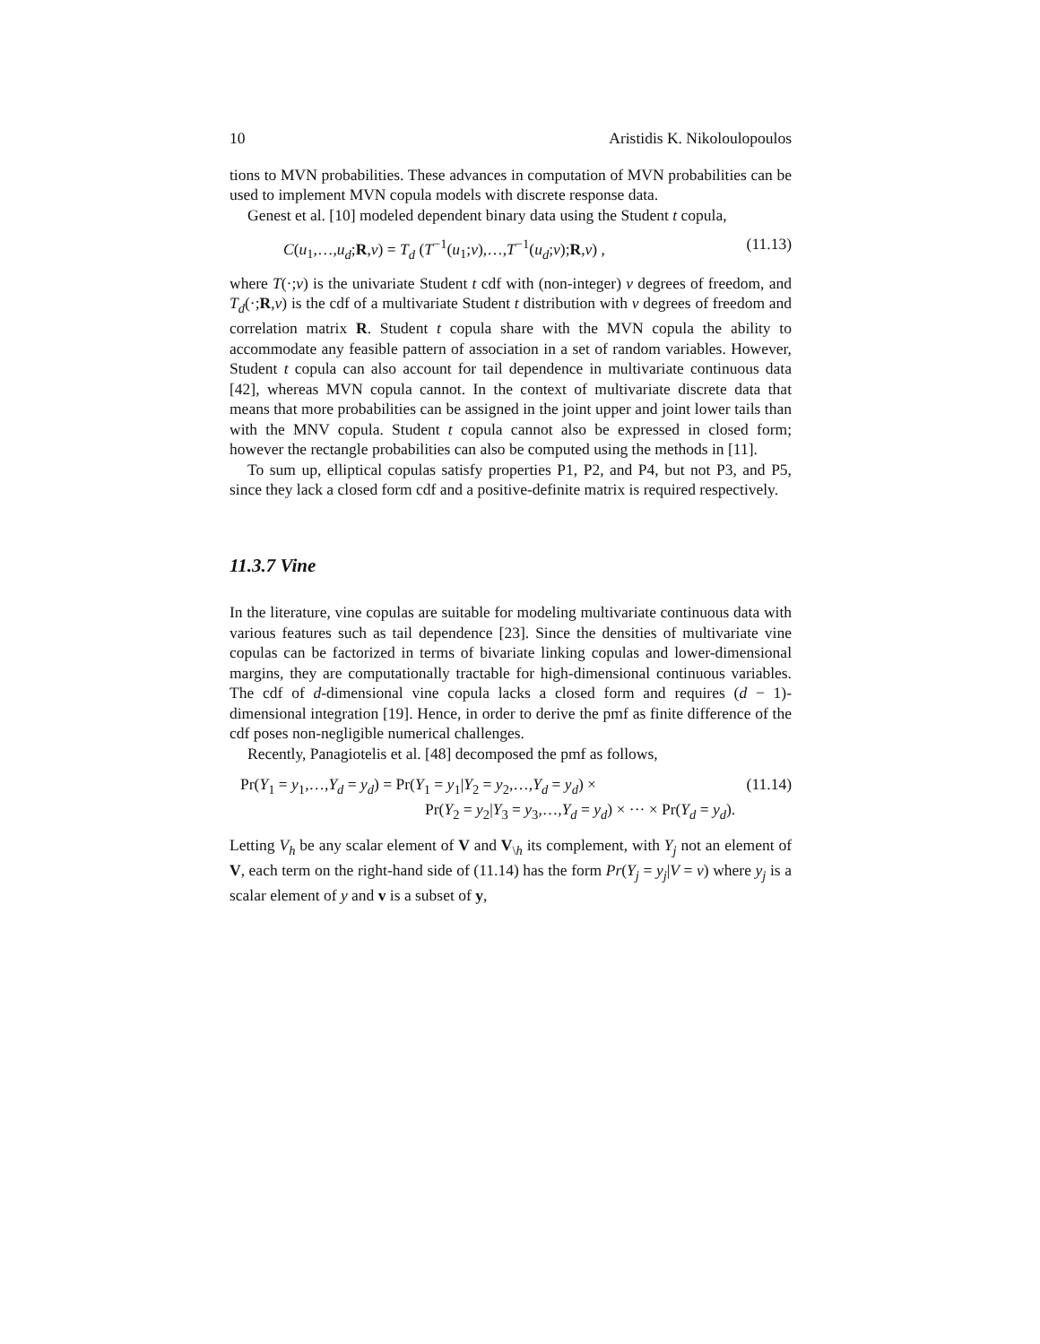10 Aristidis K. Nikoloulopoulos
tions to MVN probabilities. These advances in computation of MVN probabilities can be used to implement MVN copula models with discrete response data.
Genest et al. [10] modeled dependent binary data using the Student t copula,
C(u<sub>1</sub>,…,u<sub>d</sub>;R,ν) = T<sub>d</sub> (T<sup>−1</sup>(u<sub>1</sub>;ν),…,T<sup>−1</sup>(u<sub>d</sub>;ν);R,ν) , (11.13)
where T(·;ν) is the univariate Student t cdf with (non-integer) ν degrees of freedom, and T<sub>d</sub>(·;R,ν) is the cdf of a multivariate Student t distribution with ν degrees of freedom and correlation matrix R. Student t copula share with the MVN copula the ability to accommodate any feasible pattern of association in a set of random variables. However, Student t copula can also account for tail dependence in multivariate continuous data [42], whereas MVN copula cannot. In the context of multivariate discrete data that means that more probabilities can be assigned in the joint upper and joint lower tails than with the MNV copula. Student t copula cannot also be expressed in closed form; however the rectangle probabilities can also be computed using the methods in [11].
To sum up, elliptical copulas satisfy properties P1, P2, and P4, but not P3, and P5, since they lack a closed form cdf and a positive-definite matrix is required respectively.
11.3.7 Vine
In the literature, vine copulas are suitable for modeling multivariate continuous data with various features such as tail dependence [23]. Since the densities of multivariate vine copulas can be factorized in terms of bivariate linking copulas and lower-dimensional margins, they are computationally tractable for high-dimensional continuous variables. The cdf of d-dimensional vine copula lacks a closed form and requires (d − 1)-dimensional integration [19]. Hence, in order to derive the pmf as finite difference of the cdf poses non-negligible numerical challenges.
Recently, Panagiotelis et al. [48] decomposed the pmf as follows,
Pr(Y<sub>1</sub> = y<sub>1</sub>,…,Y<sub>d</sub> = y<sub>d</sub>) = Pr(Y<sub>1</sub> = y<sub>1</sub>|Y<sub>2</sub> = y<sub>2</sub>,…,Y<sub>d</sub> = y<sub>d</sub>) × (11.14)
Pr(Y<sub>2</sub> = y<sub>2</sub>|Y<sub>3</sub> = y<sub>3</sub>,…,Y<sub>d</sub> = y<sub>d</sub>) × ··· × Pr(Y<sub>d</sub> = y<sub>d</sub>).
Letting V<sub>h</sub> be any scalar element of V and V<sub>\h</sub> its complement, with Y<sub>j</sub> not an element of V, each term on the right-hand side of (11.14) has the form Pr(Y<sub>j</sub> = y<sub>j</sub>|V = v) where y<sub>j</sub> is a scalar element of y and v is a subset of y,